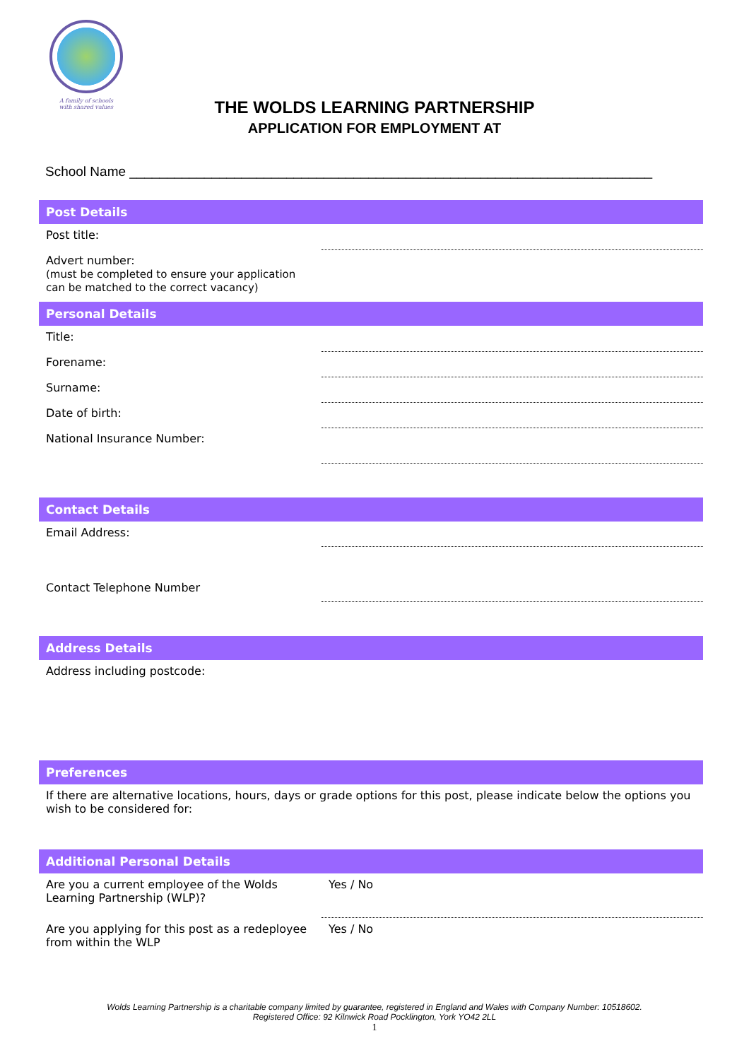A family of schools
with shared values
THE WOLDS LEARNING PARTNERSHIP
APPLICATION FOR EMPLOYMENT AT
School Name ______________________________________________________________________
| Post Details | |
| --- | --- |
| Post title: | |
| Advert number: (must be completed to ensure your application can be matched to the correct vacancy) | |
| Personal Details | |
| Title: | |
| Forename: | |
| Surname: | |
| Date of birth: | |
| National Insurance Number: | |
| Contact Details | |
| Email Address: | |
| Contact Telephone Number | |
| Address Details | |
| Address including postcode: | |
| Preferences | |
| If there are alternative locations, hours, days or grade options for this post, please indicate below the options you wish to be considered for: | |
| Additional Personal Details | |
| Are you a current employee of the Wolds Learning Partnership (WLP)? | Yes / No |
| Are you applying for this post as a redeployee from within the WLP | Yes / No |
Wolds Learning Partnership is a charitable company limited by guarantee, registered in England and Wales with Company Number: 10518602.
Registered Office: 92 Kilnwick Road Pocklington, York YO42 2LL
1